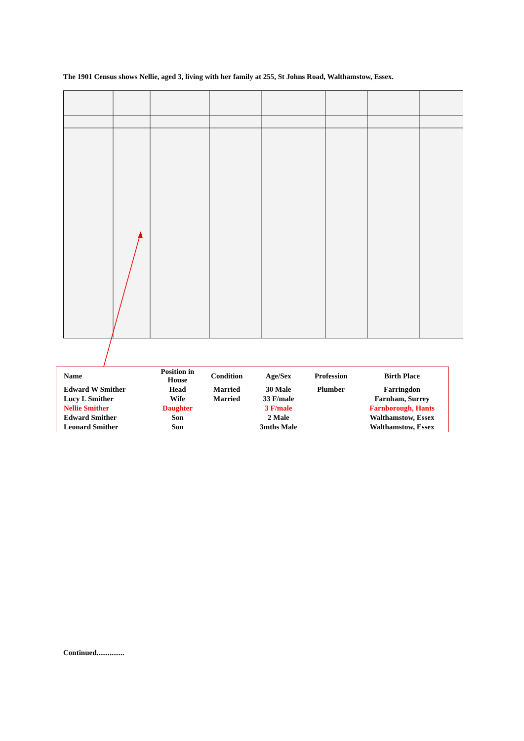The 1901 Census shows Nellie, aged 3, living with her family at 255, St Johns Road, Walthamstow, Essex.
| Name | Position in House | Condition | Age/Sex | Profession | Birth Place |
| --- | --- | --- | --- | --- | --- |
| Edward W Smither | Head | Married | 30 Male | Plumber | Farringdon |
| Lucy L Smither | Wife | Married | 33 F/male | | Farnham, Surrey |
| Nellie Smither | Daughter | | 3 F/male | | Farnborough, Hants |
| Edward Smither | Son | | 2 Male | | Walthamstow, Essex |
| Leonard Smither | Son | | 3mths Male | | Walthamstow, Essex |
Continued...............